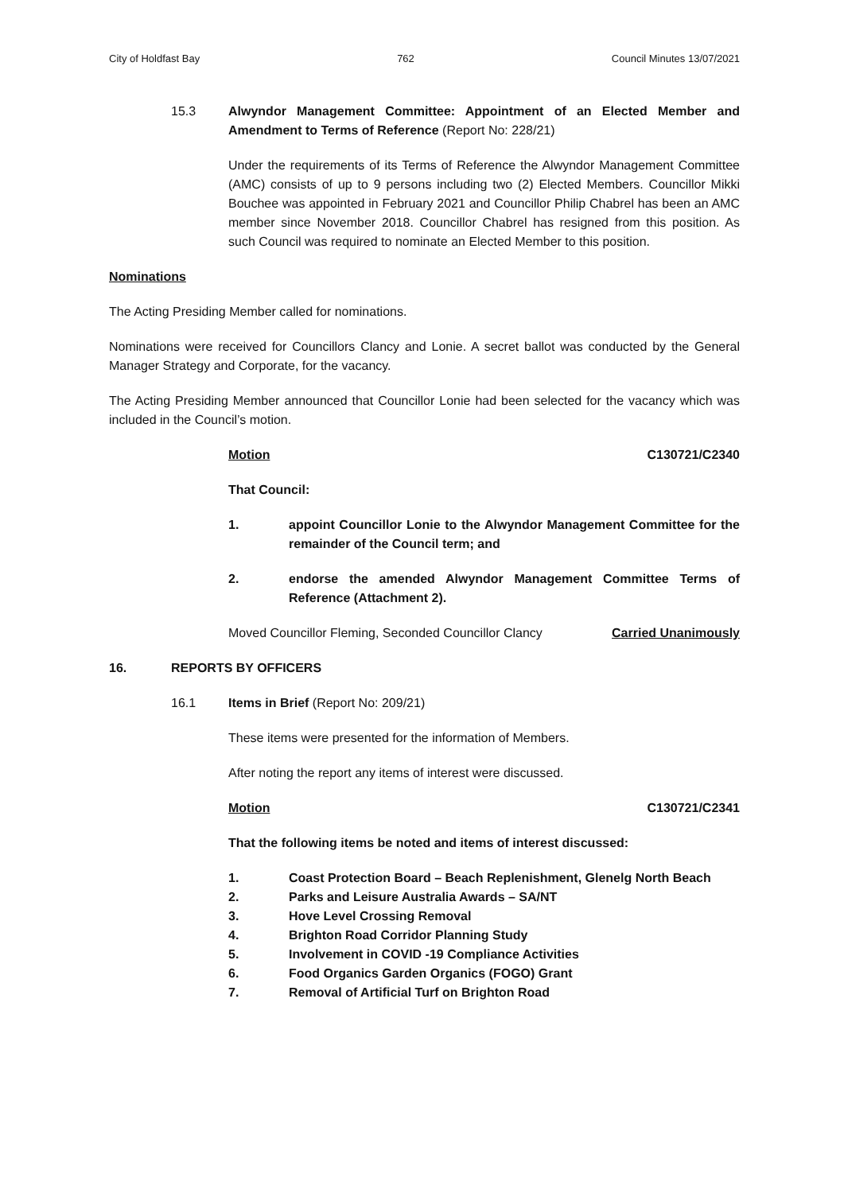City of Holdfast Bay 762 Council Minutes 13/07/2021
15.3 Alwyndor Management Committee: Appointment of an Elected Member and Amendment to Terms of Reference (Report No: 228/21)
Under the requirements of its Terms of Reference the Alwyndor Management Committee (AMC) consists of up to 9 persons including two (2) Elected Members. Councillor Mikki Bouchee was appointed in February 2021 and Councillor Philip Chabrel has been an AMC member since November 2018. Councillor Chabrel has resigned from this position. As such Council was required to nominate an Elected Member to this position.
Nominations
The Acting Presiding Member called for nominations.
Nominations were received for Councillors Clancy and Lonie. A secret ballot was conducted by the General Manager Strategy and Corporate, for the vacancy.
The Acting Presiding Member announced that Councillor Lonie had been selected for the vacancy which was included in the Council’s motion.
Motion C130721/C2340
That Council:
1. appoint Councillor Lonie to the Alwyndor Management Committee for the remainder of the Council term; and
2. endorse the amended Alwyndor Management Committee Terms of Reference (Attachment 2).
Moved Councillor Fleming, Seconded Councillor Clancy Carried Unanimously
16. REPORTS BY OFFICERS
16.1 Items in Brief (Report No: 209/21)
These items were presented for the information of Members.
After noting the report any items of interest were discussed.
Motion C130721/C2341
That the following items be noted and items of interest discussed:
1. Coast Protection Board – Beach Replenishment, Glenelg North Beach
2. Parks and Leisure Australia Awards – SA/NT
3. Hove Level Crossing Removal
4. Brighton Road Corridor Planning Study
5. Involvement in COVID -19 Compliance Activities
6. Food Organics Garden Organics (FOGO) Grant
7. Removal of Artificial Turf on Brighton Road